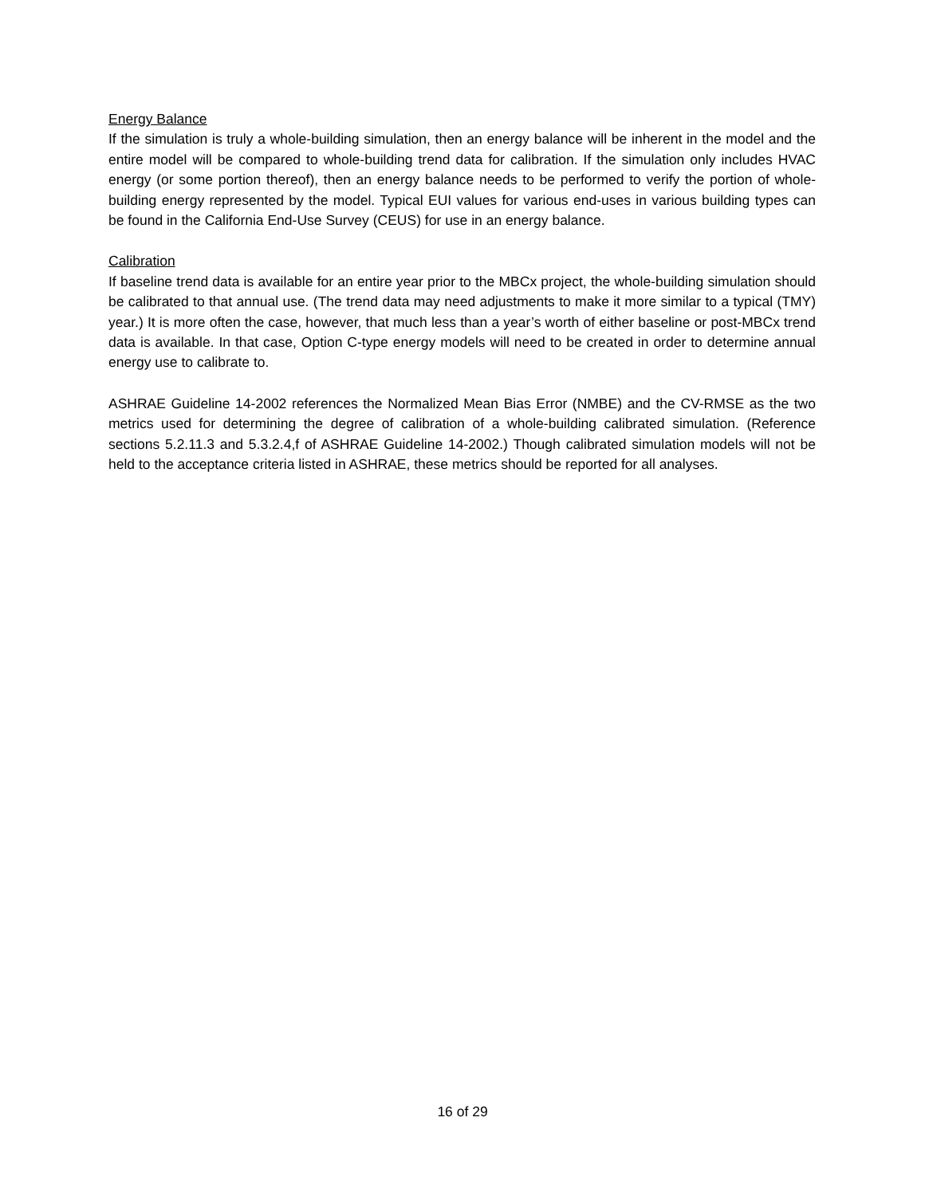Energy Balance
If the simulation is truly a whole-building simulation, then an energy balance will be inherent in the model and the entire model will be compared to whole-building trend data for calibration. If the simulation only includes HVAC energy (or some portion thereof), then an energy balance needs to be performed to verify the portion of whole-building energy represented by the model. Typical EUI values for various end-uses in various building types can be found in the California End-Use Survey (CEUS) for use in an energy balance.
Calibration
If baseline trend data is available for an entire year prior to the MBCx project, the whole-building simulation should be calibrated to that annual use. (The trend data may need adjustments to make it more similar to a typical (TMY) year.) It is more often the case, however, that much less than a year’s worth of either baseline or post-MBCx trend data is available. In that case, Option C-type energy models will need to be created in order to determine annual energy use to calibrate to.
ASHRAE Guideline 14-2002 references the Normalized Mean Bias Error (NMBE) and the CV-RMSE as the two metrics used for determining the degree of calibration of a whole-building calibrated simulation. (Reference sections 5.2.11.3 and 5.3.2.4,f of ASHRAE Guideline 14-2002.) Though calibrated simulation models will not be held to the acceptance criteria listed in ASHRAE, these metrics should be reported for all analyses.
16 of 29